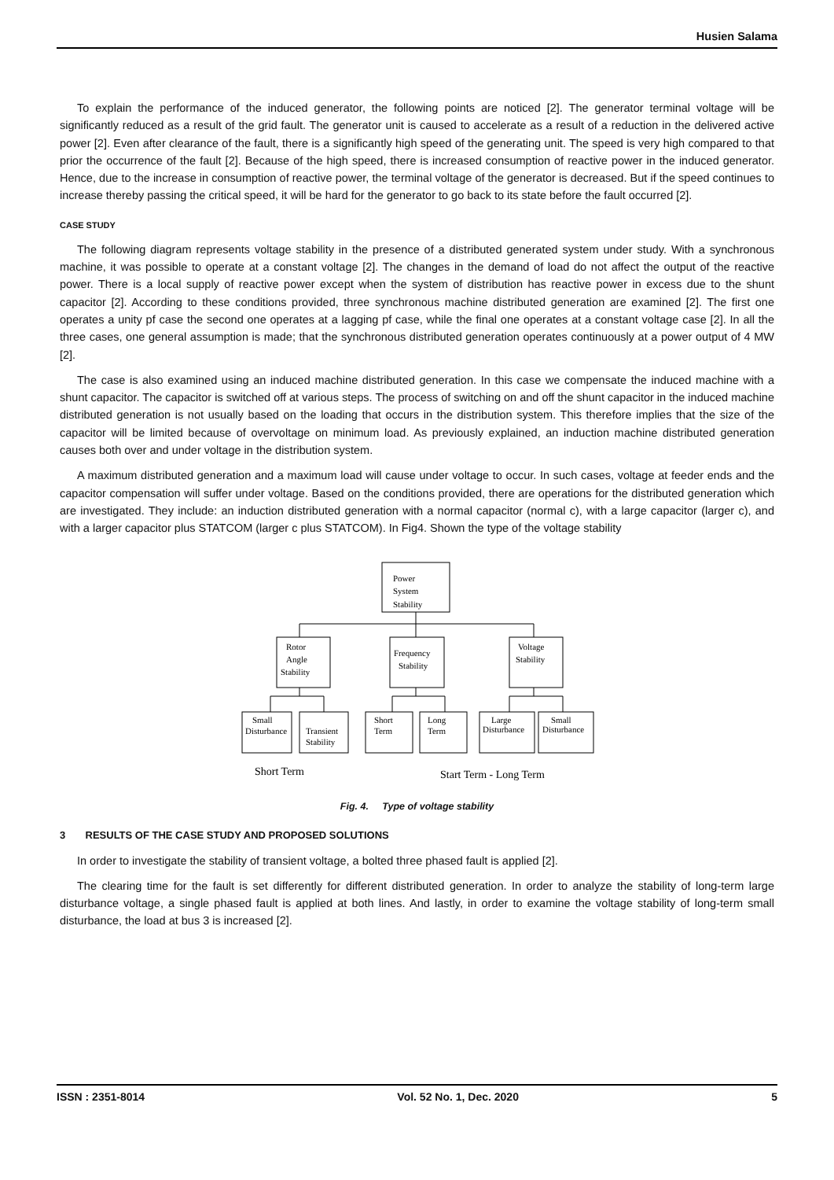Husien Salama
To explain the performance of the induced generator, the following points are noticed [2]. The generator terminal voltage will be significantly reduced as a result of the grid fault. The generator unit is caused to accelerate as a result of a reduction in the delivered active power [2]. Even after clearance of the fault, there is a significantly high speed of the generating unit. The speed is very high compared to that prior the occurrence of the fault [2]. Because of the high speed, there is increased consumption of reactive power in the induced generator. Hence, due to the increase in consumption of reactive power, the terminal voltage of the generator is decreased. But if the speed continues to increase thereby passing the critical speed, it will be hard for the generator to go back to its state before the fault occurred [2].
CASE STUDY
The following diagram represents voltage stability in the presence of a distributed generated system under study. With a synchronous machine, it was possible to operate at a constant voltage [2]. The changes in the demand of load do not affect the output of the reactive power. There is a local supply of reactive power except when the system of distribution has reactive power in excess due to the shunt capacitor [2]. According to these conditions provided, three synchronous machine distributed generation are examined [2]. The first one operates a unity pf case the second one operates at a lagging pf case, while the final one operates at a constant voltage case [2]. In all the three cases, one general assumption is made; that the synchronous distributed generation operates continuously at a power output of 4 MW [2].
The case is also examined using an induced machine distributed generation. In this case we compensate the induced machine with a shunt capacitor. The capacitor is switched off at various steps. The process of switching on and off the shunt capacitor in the induced machine distributed generation is not usually based on the loading that occurs in the distribution system. This therefore implies that the size of the capacitor will be limited because of overvoltage on minimum load. As previously explained, an induction machine distributed generation causes both over and under voltage in the distribution system.
A maximum distributed generation and a maximum load will cause under voltage to occur. In such cases, voltage at feeder ends and the capacitor compensation will suffer under voltage. Based on the conditions provided, there are operations for the distributed generation which are investigated. They include: an induction distributed generation with a normal capacitor (normal c), with a large capacitor (larger c), and with a larger capacitor plus STATCOM (larger c plus STATCOM). In Fig4. Shown the type of the voltage stability
Power
System
Stability
Rotor
Angle
Stability
Frequency
Stability
Voltage
Stability
Small
Disturbance
Transient
Stability
Short
Term
Long
Term
Large
Disturbance
Small
Disturbance
Short Term
Start Term - Long Term
Fig. 4. Type of voltage stability
3 RESULTS OF THE CASE STUDY AND PROPOSED SOLUTIONS
In order to investigate the stability of transient voltage, a bolted three phased fault is applied [2].
The clearing time for the fault is set differently for different distributed generation. In order to analyze the stability of long-term large disturbance voltage, a single phased fault is applied at both lines. And lastly, in order to examine the voltage stability of long-term small disturbance, the load at bus 3 is increased [2].
ISSN : 2351-8014 Vol. 52 No. 1, Dec. 2020 5